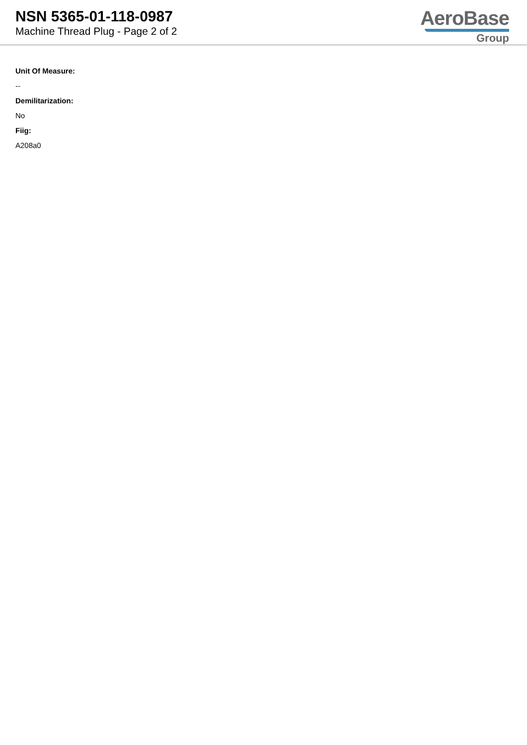NSN 5365-01-118-0987
Machine Thread Plug - Page 2 of 2
AeroBase
Group
Unit Of Measure:
--
Demilitarization:
No
Fiig:
A208a0